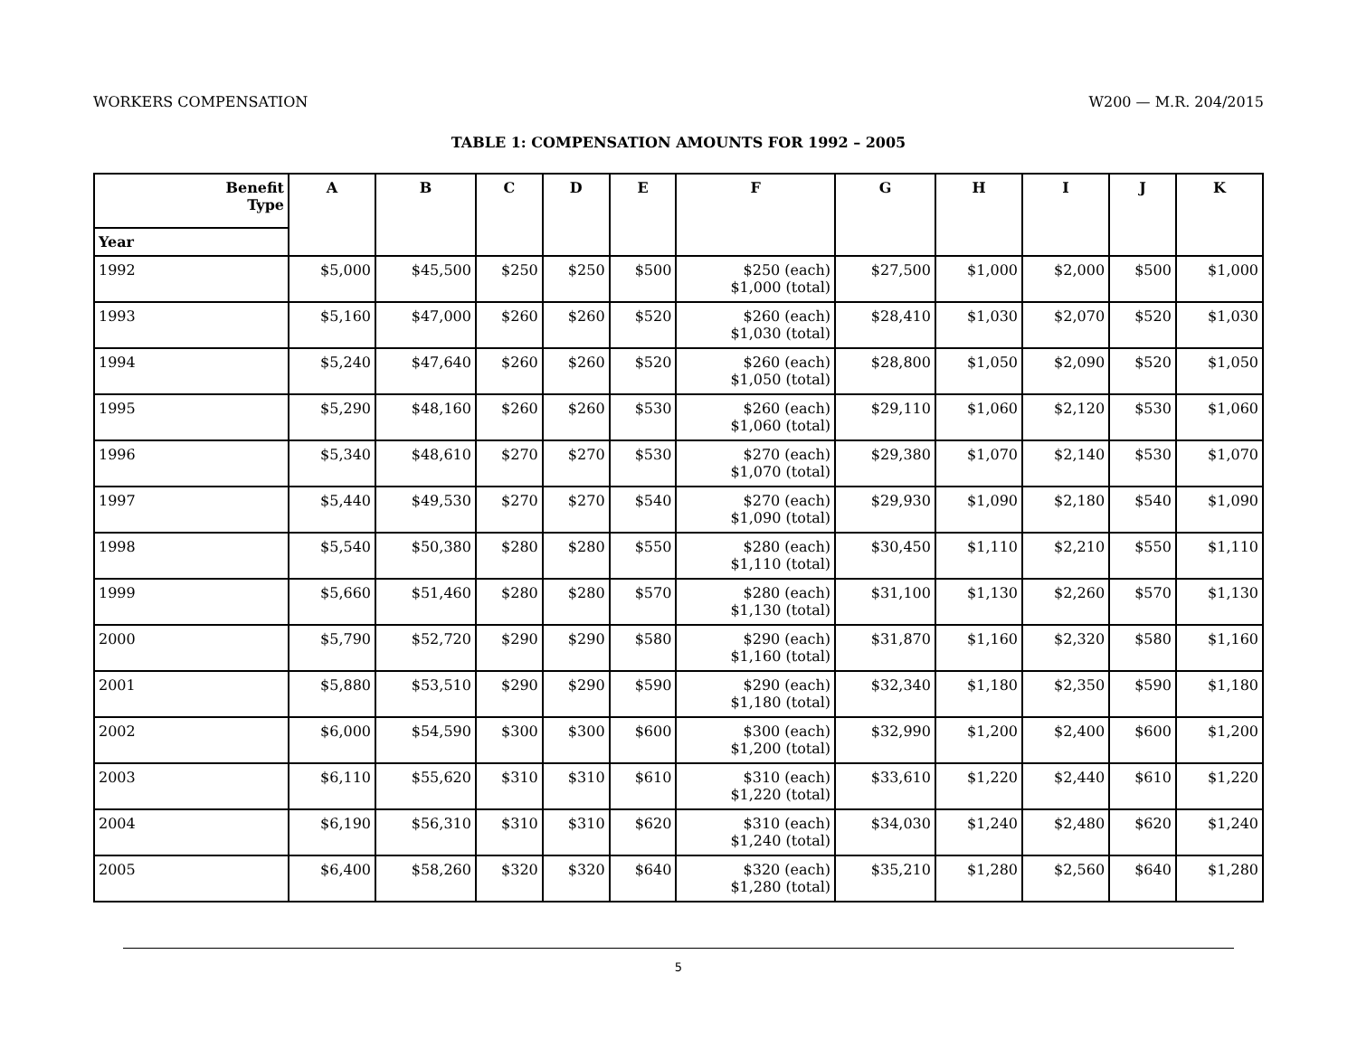WORKERS COMPENSATION W200 — M.R. 204/2015
TABLE 1: COMPENSATION AMOUNTS FOR 1992 – 2005
| Benefit Type | A | B | C | D | E | F | G | H | I | J | K |
| --- | --- | --- | --- | --- | --- | --- | --- | --- | --- | --- | --- |
| Year | | | | | | | | | | | |
| 1992 | $5,000 | $45,500 | $250 | $250 | $500 | $250 (each) $1,000 (total) | $27,500 | $1,000 | $2,000 | $500 | $1,000 |
| 1993 | $5,160 | $47,000 | $260 | $260 | $520 | $260 (each) $1,030 (total) | $28,410 | $1,030 | $2,070 | $520 | $1,030 |
| 1994 | $5,240 | $47,640 | $260 | $260 | $520 | $260 (each) $1,050 (total) | $28,800 | $1,050 | $2,090 | $520 | $1,050 |
| 1995 | $5,290 | $48,160 | $260 | $260 | $530 | $260 (each) $1,060 (total) | $29,110 | $1,060 | $2,120 | $530 | $1,060 |
| 1996 | $5,340 | $48,610 | $270 | $270 | $530 | $270 (each) $1,070 (total) | $29,380 | $1,070 | $2,140 | $530 | $1,070 |
| 1997 | $5,440 | $49,530 | $270 | $270 | $540 | $270 (each) $1,090 (total) | $29,930 | $1,090 | $2,180 | $540 | $1,090 |
| 1998 | $5,540 | $50,380 | $280 | $280 | $550 | $280 (each) $1,110 (total) | $30,450 | $1,110 | $2,210 | $550 | $1,110 |
| 1999 | $5,660 | $51,460 | $280 | $280 | $570 | $280 (each) $1,130 (total) | $31,100 | $1,130 | $2,260 | $570 | $1,130 |
| 2000 | $5,790 | $52,720 | $290 | $290 | $580 | $290 (each) $1,160 (total) | $31,870 | $1,160 | $2,320 | $580 | $1,160 |
| 2001 | $5,880 | $53,510 | $290 | $290 | $590 | $290 (each) $1,180 (total) | $32,340 | $1,180 | $2,350 | $590 | $1,180 |
| 2002 | $6,000 | $54,590 | $300 | $300 | $600 | $300 (each) $1,200 (total) | $32,990 | $1,200 | $2,400 | $600 | $1,200 |
| 2003 | $6,110 | $55,620 | $310 | $310 | $610 | $310 (each) $1,220 (total) | $33,610 | $1,220 | $2,440 | $610 | $1,220 |
| 2004 | $6,190 | $56,310 | $310 | $310 | $620 | $310 (each) $1,240 (total) | $34,030 | $1,240 | $2,480 | $620 | $1,240 |
| 2005 | $6,400 | $58,260 | $320 | $320 | $640 | $320 (each) $1,280 (total) | $35,210 | $1,280 | $2,560 | $640 | $1,280 |
5